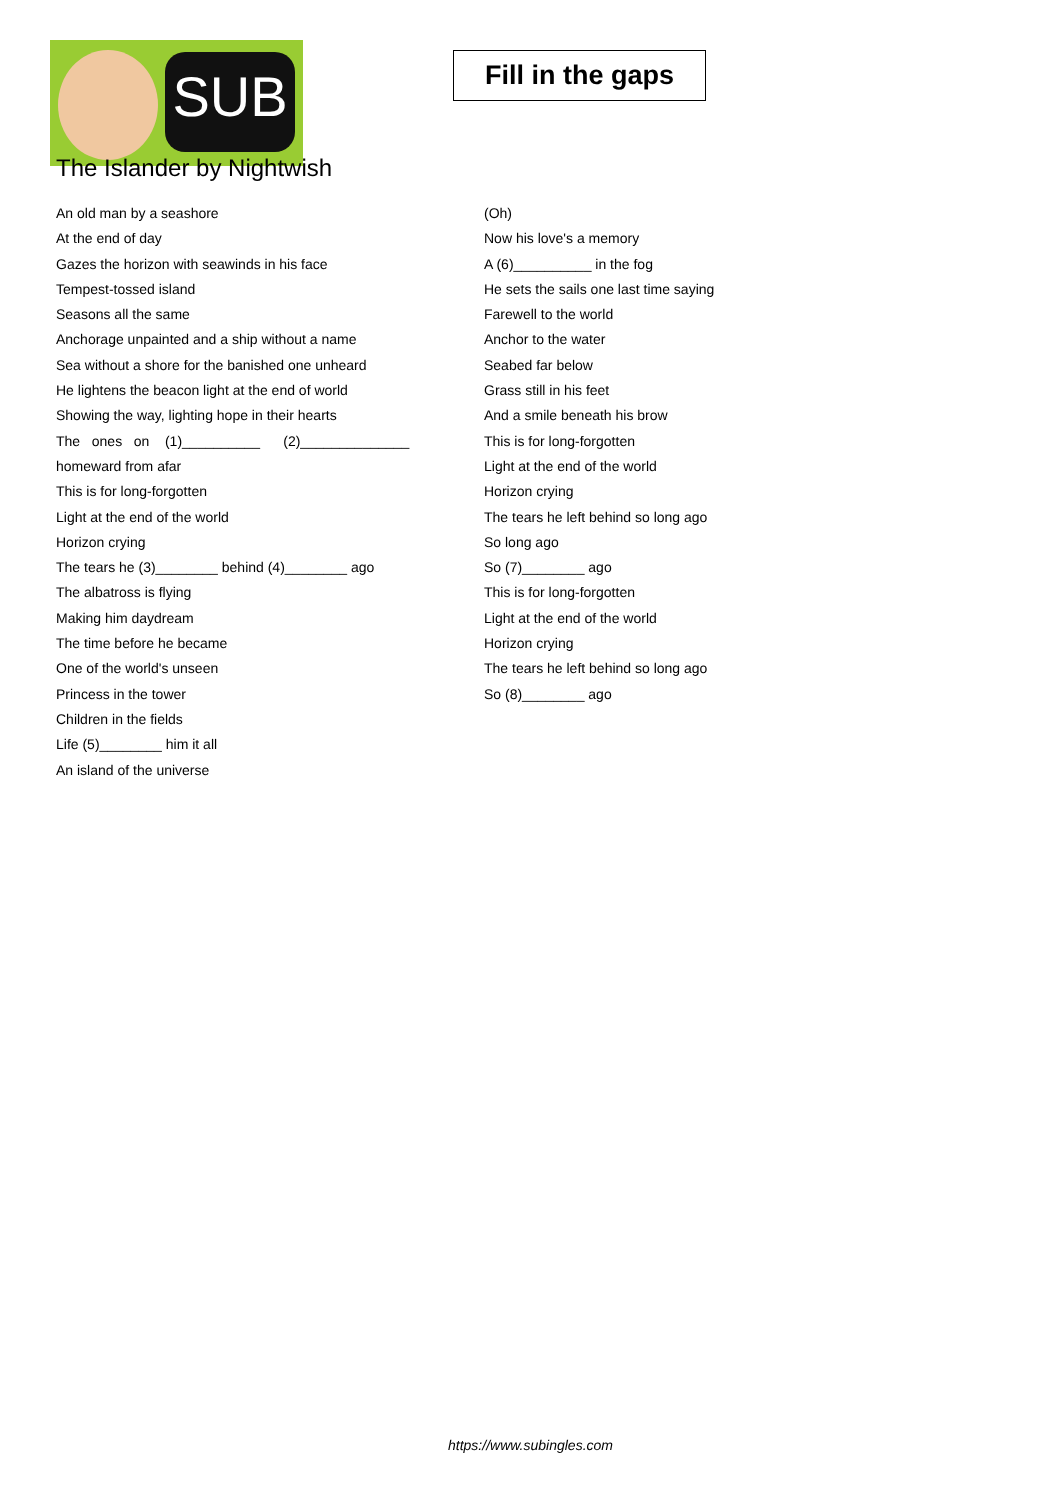SUB
Fill in the gaps
The Islander by Nightwish
An old man by a seashore
At the end of day
Gazes the horizon with seawinds in his face
Tempest-tossed island
Seasons all the same
Anchorage unpainted and a ship without a name
Sea without a shore for the banished one unheard
He lightens the beacon light at the end of world
Showing the way, lighting hope in their hearts
The ones on (1)__________ (2)______________
homeward from afar
This is for long-forgotten
Light at the end of the world
Horizon crying
The tears he (3)________ behind (4)________ ago
The albatross is flying
Making him daydream
The time before he became
One of the world's unseen
Princess in the tower
Children in the fields
Life (5)________ him it all
An island of the universe
(Oh)
Now his love's a memory
A (6)__________ in the fog
He sets the sails one last time saying
Farewell to the world
Anchor to the water
Seabed far below
Grass still in his feet
And a smile beneath his brow
This is for long-forgotten
Light at the end of the world
Horizon crying
The tears he left behind so long ago
So long ago
So (7)________ ago
This is for long-forgotten
Light at the end of the world
Horizon crying
The tears he left behind so long ago
So (8)________ ago
https://www.subingles.com